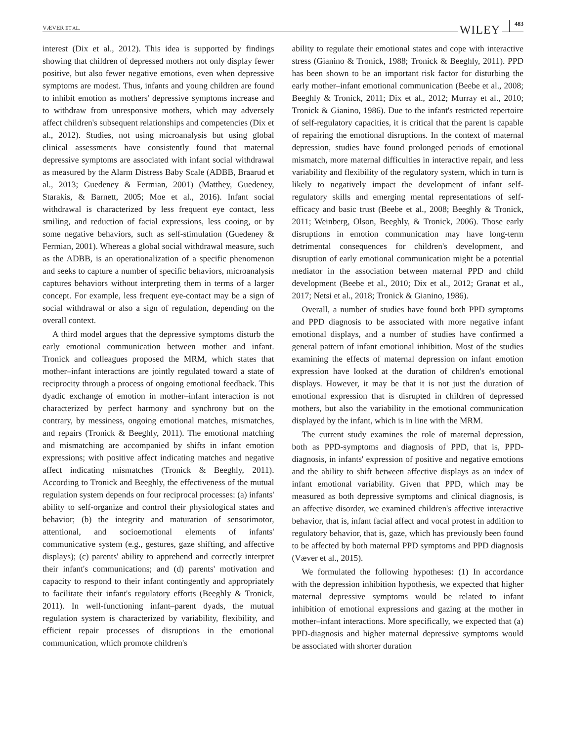VÆVER ET AL. WILEY 483
interest (Dix et al., 2012). This idea is supported by findings showing that children of depressed mothers not only display fewer positive, but also fewer negative emotions, even when depressive symptoms are modest. Thus, infants and young children are found to inhibit emotion as mothers' depressive symptoms increase and to withdraw from unresponsive mothers, which may adversely affect children's subsequent relationships and competencies (Dix et al., 2012). Studies, not using microanalysis but using global clinical assessments have consistently found that maternal depressive symptoms are associated with infant social withdrawal as measured by the Alarm Distress Baby Scale (ADBB, Braarud et al., 2013; Guedeney & Fermian, 2001) (Matthey, Guedeney, Starakis, & Barnett, 2005; Moe et al., 2016). Infant social withdrawal is characterized by less frequent eye contact, less smiling, and reduction of facial expressions, less cooing, or by some negative behaviors, such as self-stimulation (Guedeney & Fermian, 2001). Whereas a global social withdrawal measure, such as the ADBB, is an operationalization of a specific phenomenon and seeks to capture a number of specific behaviors, microanalysis captures behaviors without interpreting them in terms of a larger concept. For example, less frequent eye-contact may be a sign of social withdrawal or also a sign of regulation, depending on the overall context.
A third model argues that the depressive symptoms disturb the early emotional communication between mother and infant. Tronick and colleagues proposed the MRM, which states that mother–infant interactions are jointly regulated toward a state of reciprocity through a process of ongoing emotional feedback. This dyadic exchange of emotion in mother–infant interaction is not characterized by perfect harmony and synchrony but on the contrary, by messiness, ongoing emotional matches, mismatches, and repairs (Tronick & Beeghly, 2011). The emotional matching and mismatching are accompanied by shifts in infant emotion expressions; with positive affect indicating matches and negative affect indicating mismatches (Tronick & Beeghly, 2011). According to Tronick and Beeghly, the effectiveness of the mutual regulation system depends on four reciprocal processes: (a) infants' ability to self-organize and control their physiological states and behavior; (b) the integrity and maturation of sensorimotor, attentional, and socioemotional elements of infants' communicative system (e.g., gestures, gaze shifting, and affective displays); (c) parents' ability to apprehend and correctly interpret their infant's communications; and (d) parents' motivation and capacity to respond to their infant contingently and appropriately to facilitate their infant's regulatory efforts (Beeghly & Tronick, 2011). In well-functioning infant–parent dyads, the mutual regulation system is characterized by variability, flexibility, and efficient repair processes of disruptions in the emotional communication, which promote children's
ability to regulate their emotional states and cope with interactive stress (Gianino & Tronick, 1988; Tronick & Beeghly, 2011). PPD has been shown to be an important risk factor for disturbing the early mother–infant emotional communication (Beebe et al., 2008; Beeghly & Tronick, 2011; Dix et al., 2012; Murray et al., 2010; Tronick & Gianino, 1986). Due to the infant's restricted repertoire of self-regulatory capacities, it is critical that the parent is capable of repairing the emotional disruptions. In the context of maternal depression, studies have found prolonged periods of emotional mismatch, more maternal difficulties in interactive repair, and less variability and flexibility of the regulatory system, which in turn is likely to negatively impact the development of infant self-regulatory skills and emerging mental representations of self-efficacy and basic trust (Beebe et al., 2008; Beeghly & Tronick, 2011; Weinberg, Olson, Beeghly, & Tronick, 2006). Those early disruptions in emotion communication may have long-term detrimental consequences for children's development, and disruption of early emotional communication might be a potential mediator in the association between maternal PPD and child development (Beebe et al., 2010; Dix et al., 2012; Granat et al., 2017; Netsi et al., 2018; Tronick & Gianino, 1986).
Overall, a number of studies have found both PPD symptoms and PPD diagnosis to be associated with more negative infant emotional displays, and a number of studies have confirmed a general pattern of infant emotional inhibition. Most of the studies examining the effects of maternal depression on infant emotion expression have looked at the duration of children's emotional displays. However, it may be that it is not just the duration of emotional expression that is disrupted in children of depressed mothers, but also the variability in the emotional communication displayed by the infant, which is in line with the MRM.
The current study examines the role of maternal depression, both as PPD-symptoms and diagnosis of PPD, that is, PPD-diagnosis, in infants' expression of positive and negative emotions and the ability to shift between affective displays as an index of infant emotional variability. Given that PPD, which may be measured as both depressive symptoms and clinical diagnosis, is an affective disorder, we examined children's affective interactive behavior, that is, infant facial affect and vocal protest in addition to regulatory behavior, that is, gaze, which has previously been found to be affected by both maternal PPD symptoms and PPD diagnosis (Væver et al., 2015).
We formulated the following hypotheses: (1) In accordance with the depression inhibition hypothesis, we expected that higher maternal depressive symptoms would be related to infant inhibition of emotional expressions and gazing at the mother in mother–infant interactions. More specifically, we expected that (a) PPD-diagnosis and higher maternal depressive symptoms would be associated with shorter duration